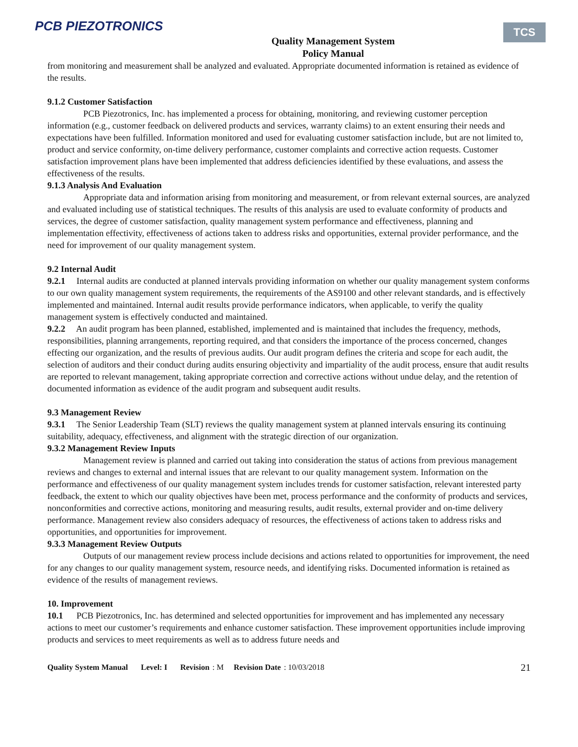PCB PIEZOTRONICS
Quality Management System
Policy Manual
TCS
from monitoring and measurement shall be analyzed and evaluated. Appropriate documented information is retained as evidence of the results.
9.1.2 Customer Satisfaction
PCB Piezotronics, Inc. has implemented a process for obtaining, monitoring, and reviewing customer perception information (e.g., customer feedback on delivered products and services, warranty claims) to an extent ensuring their needs and expectations have been fulfilled. Information monitored and used for evaluating customer satisfaction include, but are not limited to, product and service conformity, on-time delivery performance, customer complaints and corrective action requests. Customer satisfaction improvement plans have been implemented that address deficiencies identified by these evaluations, and assess the effectiveness of the results.
9.1.3 Analysis And Evaluation
Appropriate data and information arising from monitoring and measurement, or from relevant external sources, are analyzed and evaluated including use of statistical techniques. The results of this analysis are used to evaluate conformity of products and services, the degree of customer satisfaction, quality management system performance and effectiveness, planning and implementation effectivity, effectiveness of actions taken to address risks and opportunities, external provider performance, and the need for improvement of our quality management system.
9.2 Internal Audit
9.2.1 Internal audits are conducted at planned intervals providing information on whether our quality management system conforms to our own quality management system requirements, the requirements of the AS9100 and other relevant standards, and is effectively implemented and maintained. Internal audit results provide performance indicators, when applicable, to verify the quality management system is effectively conducted and maintained.
9.2.2 An audit program has been planned, established, implemented and is maintained that includes the frequency, methods, responsibilities, planning arrangements, reporting required, and that considers the importance of the process concerned, changes effecting our organization, and the results of previous audits. Our audit program defines the criteria and scope for each audit, the selection of auditors and their conduct during audits ensuring objectivity and impartiality of the audit process, ensure that audit results are reported to relevant management, taking appropriate correction and corrective actions without undue delay, and the retention of documented information as evidence of the audit program and subsequent audit results.
9.3 Management Review
9.3.1 The Senior Leadership Team (SLT) reviews the quality management system at planned intervals ensuring its continuing suitability, adequacy, effectiveness, and alignment with the strategic direction of our organization.
9.3.2 Management Review Inputs
Management review is planned and carried out taking into consideration the status of actions from previous management reviews and changes to external and internal issues that are relevant to our quality management system. Information on the performance and effectiveness of our quality management system includes trends for customer satisfaction, relevant interested party feedback, the extent to which our quality objectives have been met, process performance and the conformity of products and services, nonconformities and corrective actions, monitoring and measuring results, audit results, external provider and on-time delivery performance. Management review also considers adequacy of resources, the effectiveness of actions taken to address risks and opportunities, and opportunities for improvement.
9.3.3 Management Review Outputs
Outputs of our management review process include decisions and actions related to opportunities for improvement, the need for any changes to our quality management system, resource needs, and identifying risks. Documented information is retained as evidence of the results of management reviews.
10. Improvement
10.1 PCB Piezotronics, Inc. has determined and selected opportunities for improvement and has implemented any necessary actions to meet our customer’s requirements and enhance customer satisfaction. These improvement opportunities include improving products and services to meet requirements as well as to address future needs and
Quality System Manual Level: I Revision: M Revision Date: 10/03/2018 21